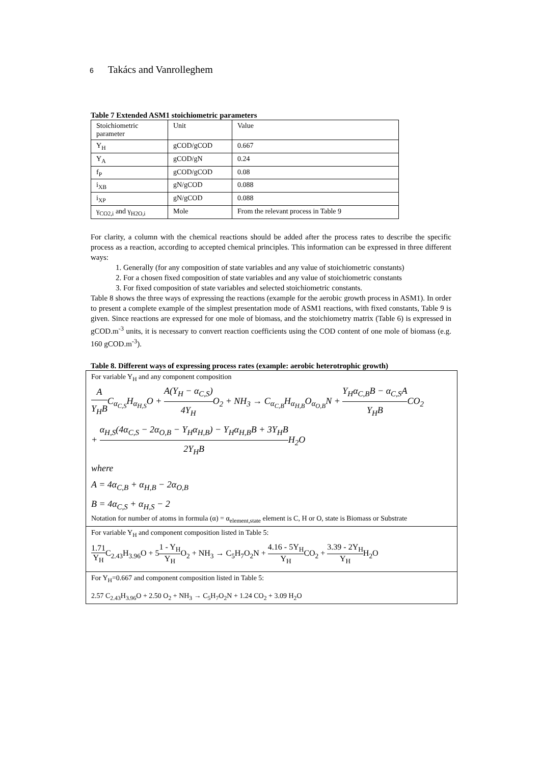6 Takács and Vanrolleghem
Table 7 Extended ASM1 stoichiometric parameters
| Stoichiometric parameter | Unit | Value |
| Y<sub>H</sub> | gCOD/gCOD | 0.667 |
| Y<sub>A</sub> | gCOD/gN | 0.24 |
| f<sub>P</sub> | gCOD/gCOD | 0.08 |
| i<sub>XB</sub> | gN/gCOD | 0.088 |
| i<sub>XP</sub> | gN/gCOD | 0.088 |
| γ<sub>CO2,i</sub> and γ<sub>H2O,i</sub> | Mole | From the relevant process in Table 9 |
For clarity, a column with the chemical reactions should be added after the process rates to describe the specific process as a reaction, according to accepted chemical principles. This information can be expressed in three different ways:
1. Generally (for any composition of state variables and any value of stoichiometric constants)
2. For a chosen fixed composition of state variables and any value of stoichiometric constants
3. For fixed composition of state variables and selected stoichiometric constants.
Table 8 shows the three ways of expressing the reactions (example for the aerobic growth process in ASM1). In order to present a complete example of the simplest presentation mode of ASM1 reactions, with fixed constants, Table 9 is given. Since reactions are expressed for one mole of biomass, and the stoichiometry matrix (Table 6) is expressed in gCOD.m<sup>-3</sup> units, it is necessary to convert reaction coefficients using the COD content of one mole of biomass (e.g. 160 gCOD.m<sup>-3</sup>).
Table 8. Different ways of expressing process rates (example: aerobic heterotrophic growth)
| For variable Y<sub>H</sub> and any component composition A Y<sub>H</sub>B C<sub>α<sub>C,S</sub></sub>H<sub>α<sub>H,S</sub></sub>O + A(Y<sub>H</sub> − α<sub>C,S</sub>) 4Y<sub>H</sub> O<sub>2</sub> + NH<sub>3</sub> → C<sub>α<sub>C,B</sub></sub>H<sub>α<sub>H,B</sub></sub>O<sub>α<sub>O,B</sub></sub>N + Y<sub>H</sub>α<sub>C,B</sub>B − α<sub>C,S</sub>A Y<sub>H</sub>B CO<sub>2</sub> + α<sub>H,S</sub>(4α<sub>C,S</sub> − 2α<sub>O,B</sub> − Y<sub>H</sub>α<sub>H,B</sub>) − Y<sub>H</sub>α<sub>H,B</sub>B + 3Y<sub>H</sub>B 2Y<sub>H</sub>B H<sub>2</sub>O where A = 4α<sub>C,B</sub> + α<sub>H,B</sub> − 2α<sub>O,B</sub> B = 4α<sub>C,S</sub> + α<sub>H,S</sub> − 2 Notation for number of atoms in formula (α) = α<sub>element,state</sub> element is C, H or O, state is Biomass or Substrate |
| For variable Y<sub>H</sub> and component composition listed in Table 5: 1.71 Y<sub>H</sub> C<sub>2.43</sub>H<sub>3.96</sub>O + 5 1 - Y<sub>H</sub> Y<sub>H</sub> O<sub>2</sub> + NH<sub>3</sub> → C<sub>5</sub>H<sub>7</sub>O<sub>2</sub>N + 4.16 - 5Y<sub>H</sub> Y<sub>H</sub> CO<sub>2</sub> + 3.39 - 2Y<sub>H</sub> Y<sub>H</sub> H<sub>2</sub>O |
| For Y<sub>H</sub>=0.667 and component composition listed in Table 5: 2.57 C<sub>2.43</sub>H<sub>3.96</sub>O + 2.50 O<sub>2</sub> + NH<sub>3</sub> → C<sub>5</sub>H<sub>7</sub>O<sub>2</sub>N + 1.24 CO<sub>2</sub> + 3.09 H<sub>2</sub>O |